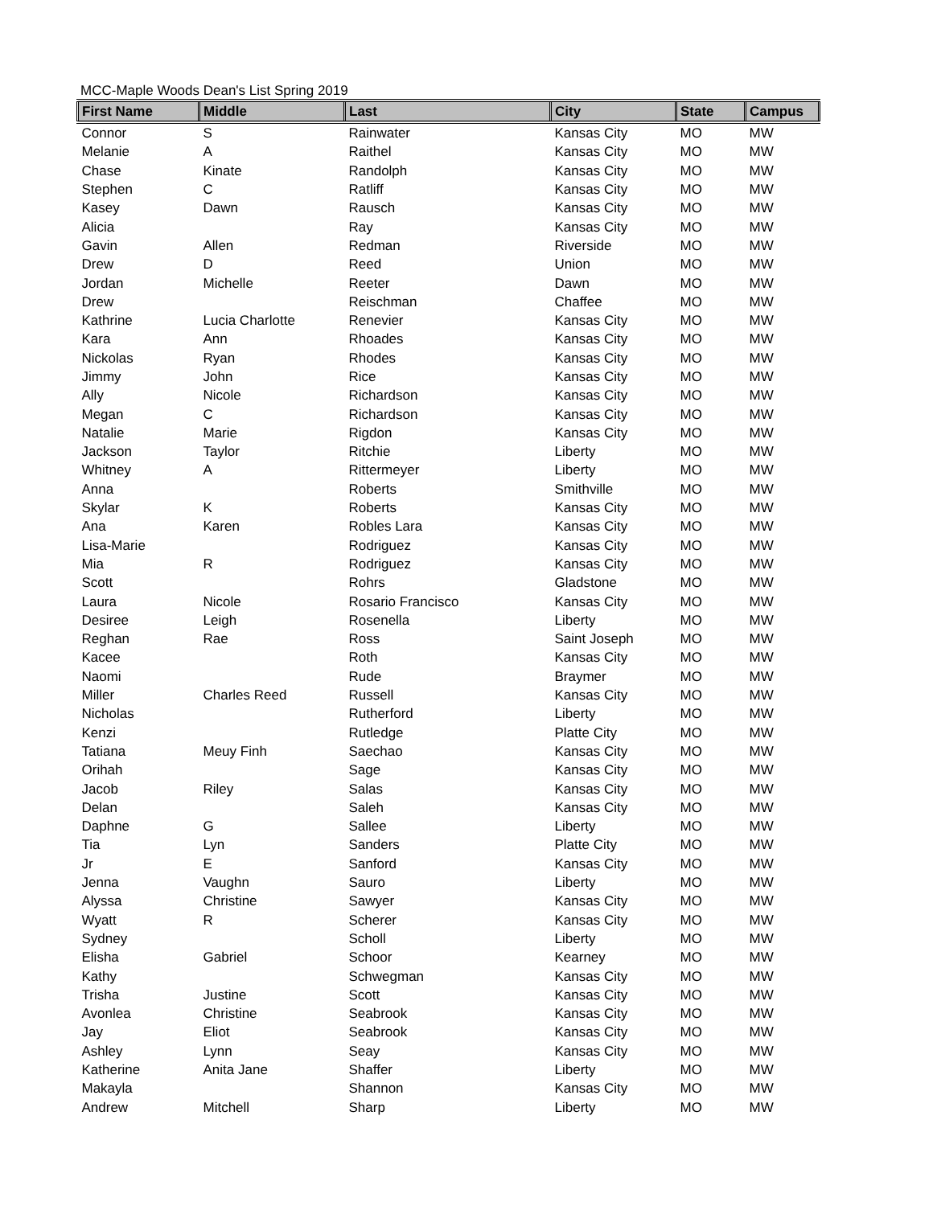MCC-Maple Woods Dean's List Spring 2019
| First Name | Middle | Last | City | State | Campus |
| --- | --- | --- | --- | --- | --- |
| Connor | S | Rainwater | Kansas City | MO | MW |
| Melanie | A | Raithel | Kansas City | MO | MW |
| Chase | Kinate | Randolph | Kansas City | MO | MW |
| Stephen | C | Ratliff | Kansas City | MO | MW |
| Kasey | Dawn | Rausch | Kansas City | MO | MW |
| Alicia | | Ray | Kansas City | MO | MW |
| Gavin | Allen | Redman | Riverside | MO | MW |
| Drew | D | Reed | Union | MO | MW |
| Jordan | Michelle | Reeter | Dawn | MO | MW |
| Drew | | Reischman | Chaffee | MO | MW |
| Kathrine | Lucia Charlotte | Renevier | Kansas City | MO | MW |
| Kara | Ann | Rhoades | Kansas City | MO | MW |
| Nickolas | Ryan | Rhodes | Kansas City | MO | MW |
| Jimmy | John | Rice | Kansas City | MO | MW |
| Ally | Nicole | Richardson | Kansas City | MO | MW |
| Megan | C | Richardson | Kansas City | MO | MW |
| Natalie | Marie | Rigdon | Kansas City | MO | MW |
| Jackson | Taylor | Ritchie | Liberty | MO | MW |
| Whitney | A | Rittermeyer | Liberty | MO | MW |
| Anna | | Roberts | Smithville | MO | MW |
| Skylar | K | Roberts | Kansas City | MO | MW |
| Ana | Karen | Robles Lara | Kansas City | MO | MW |
| Lisa-Marie | | Rodriguez | Kansas City | MO | MW |
| Mia | R | Rodriguez | Kansas City | MO | MW |
| Scott | | Rohrs | Gladstone | MO | MW |
| Laura | Nicole | Rosario Francisco | Kansas City | MO | MW |
| Desiree | Leigh | Rosenella | Liberty | MO | MW |
| Reghan | Rae | Ross | Saint Joseph | MO | MW |
| Kacee | | Roth | Kansas City | MO | MW |
| Naomi | | Rude | Braymer | MO | MW |
| Miller | Charles Reed | Russell | Kansas City | MO | MW |
| Nicholas | | Rutherford | Liberty | MO | MW |
| Kenzi | | Rutledge | Platte City | MO | MW |
| Tatiana | Meuy Finh | Saechao | Kansas City | MO | MW |
| Orihah | | Sage | Kansas City | MO | MW |
| Jacob | Riley | Salas | Kansas City | MO | MW |
| Delan | | Saleh | Kansas City | MO | MW |
| Daphne | G | Sallee | Liberty | MO | MW |
| Tia | Lyn | Sanders | Platte City | MO | MW |
| Jr | E | Sanford | Kansas City | MO | MW |
| Jenna | Vaughn | Sauro | Liberty | MO | MW |
| Alyssa | Christine | Sawyer | Kansas City | MO | MW |
| Wyatt | R | Scherer | Kansas City | MO | MW |
| Sydney | | Scholl | Liberty | MO | MW |
| Elisha | Gabriel | Schoor | Kearney | MO | MW |
| Kathy | | Schwegman | Kansas City | MO | MW |
| Trisha | Justine | Scott | Kansas City | MO | MW |
| Avonlea | Christine | Seabrook | Kansas City | MO | MW |
| Jay | Eliot | Seabrook | Kansas City | MO | MW |
| Ashley | Lynn | Seay | Kansas City | MO | MW |
| Katherine | Anita Jane | Shaffer | Liberty | MO | MW |
| Makayla | | Shannon | Kansas City | MO | MW |
| Andrew | Mitchell | Sharp | Liberty | MO | MW |